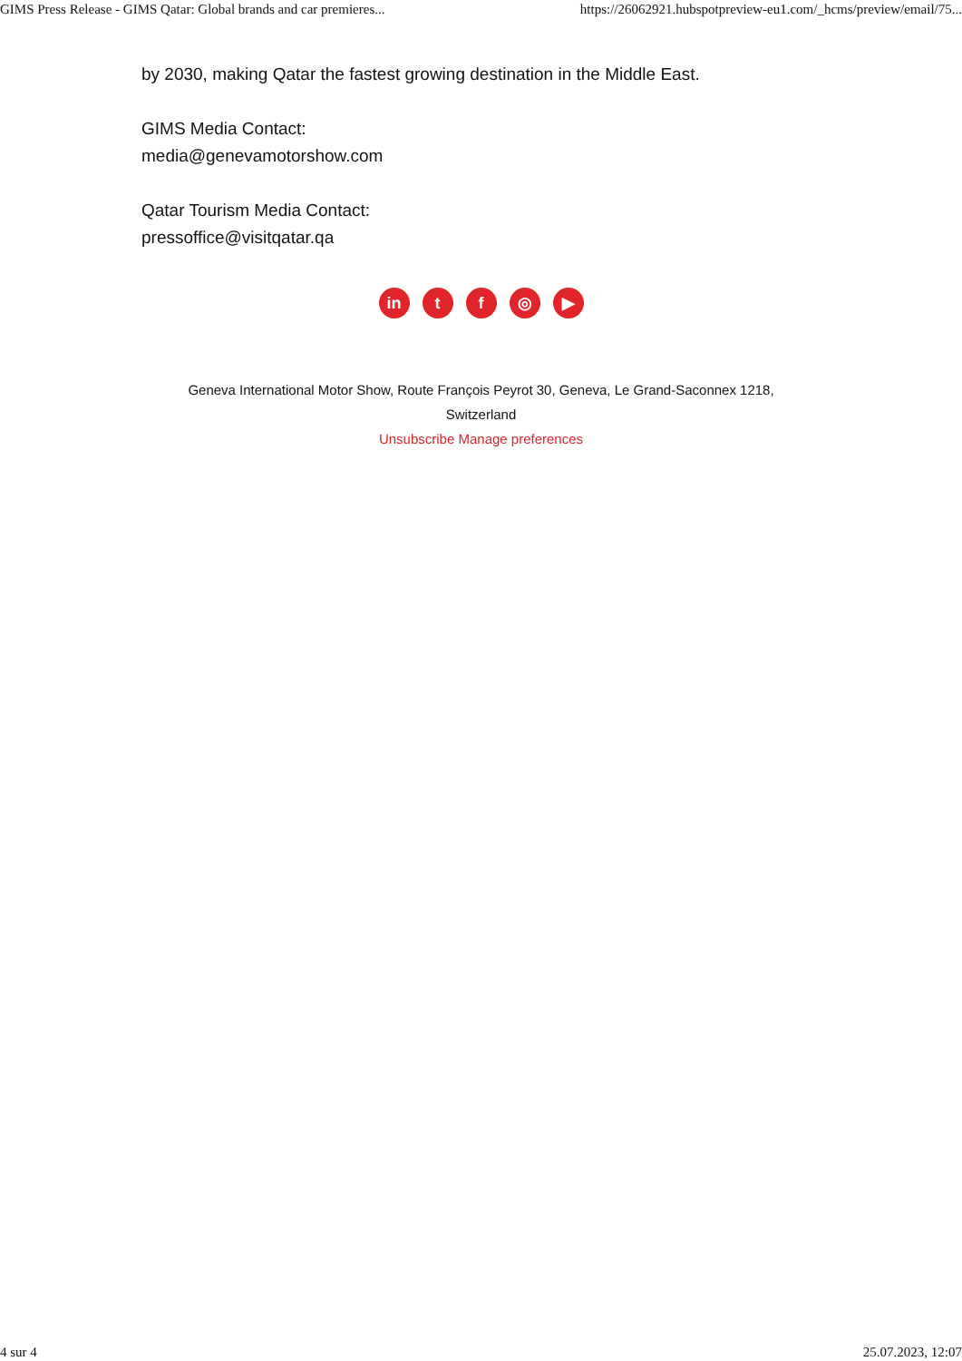GIMS Press Release - GIMS Qatar: Global brands and car premieres... https://26062921.hubspotpreview-eu1.com/_hcms/preview/email/75...
by 2030, making Qatar the fastest growing destination in the Middle East.
GIMS Media Contact:
media@genevamotorshow.com
Qatar Tourism Media Contact:
pressoffice@visitqatar.qa
in tf ◎ ▶
Geneva International Motor Show, Route François Peyrot 30, Geneva, Le Grand-Saconnex 1218,
Switzerland
Unsubscribe Manage preferences
4 sur 4 25.07.2023, 12:07